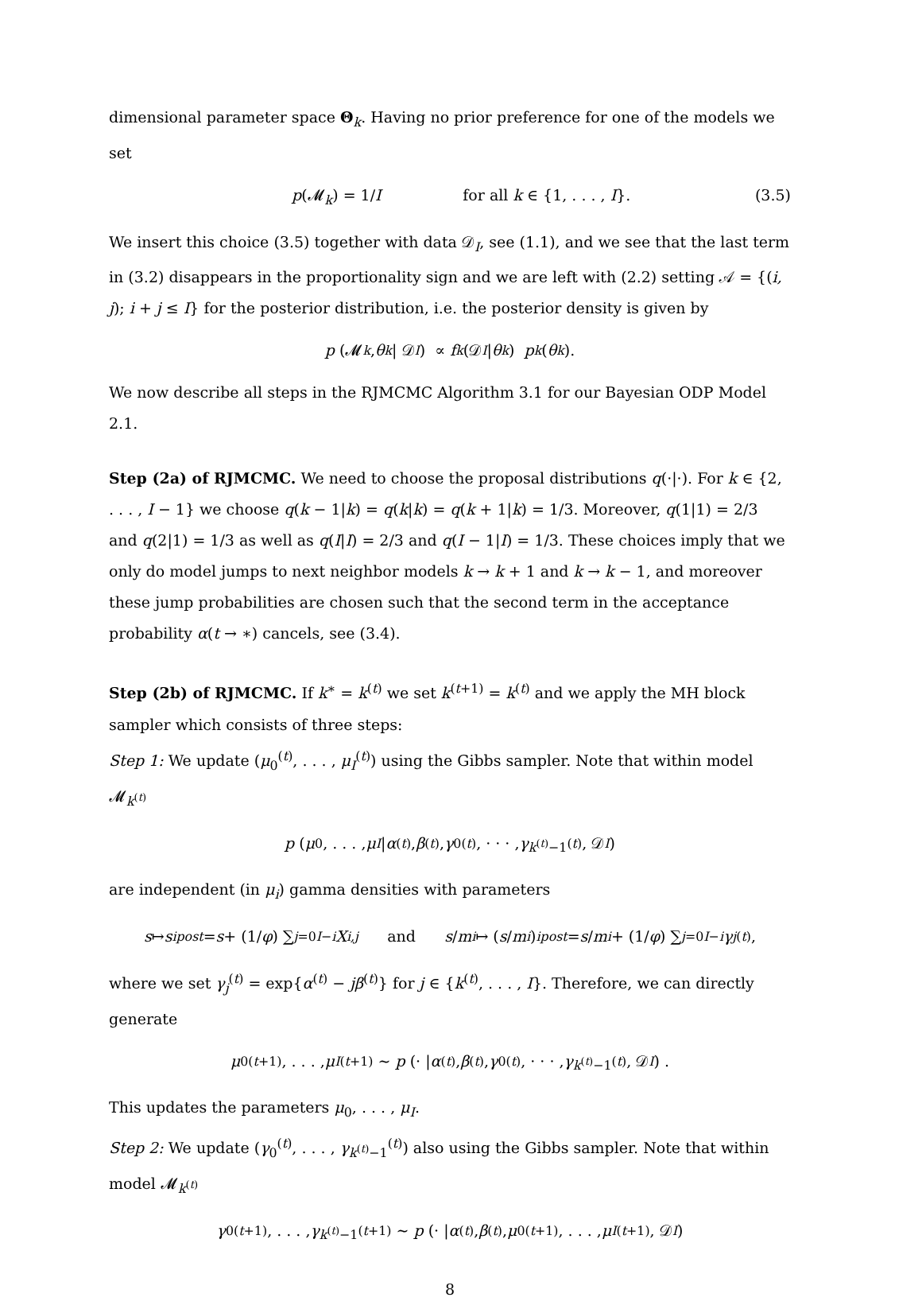dimensional parameter space Θ<sub>k</sub>. Having no prior preference for one of the models we set
p(𝓜<sub>k</sub>) = 1/I for all k ∈ {1, . . . , I}. (3.5)
We insert this choice (3.5) together with data 𝒟<sub>I</sub>, see (1.1), and we see that the last term in (3.2) disappears in the proportionality sign and we are left with (2.2) setting 𝒜 = {(i, j); i + j ≤ I} for the posterior distribution, i.e. the posterior density is given by
p (𝓜<sub>k</sub>, θ<sub>k</sub> | 𝒟<sub>I</sub>) ∝ f<sub>k</sub> (𝒟<sub>I</sub> | θ<sub>k</sub>) p<sub>k</sub> (θ<sub>k</sub>).
We now describe all steps in the RJMCMC Algorithm 3.1 for our Bayesian ODP Model 2.1.
Step (2a) of RJMCMC. We need to choose the proposal distributions q(·|·). For k ∈ {2, . . . , I − 1} we choose q(k − 1|k) = q(k|k) = q(k + 1|k) = 1/3. Moreover, q(1|1) = 2/3 and q(2|1) = 1/3 as well as q(I|I) = 2/3 and q(I − 1|I) = 1/3. These choices imply that we only do model jumps to next neighbor models k → k + 1 and k → k − 1, and moreover these jump probabilities are chosen such that the second term in the acceptance probability α(t → ∗) cancels, see (3.4).
Step (2b) of RJMCMC. If k<sup>∗</sup> = k<sup>(t)</sup> we set k<sup>(t+1)</sup> = k<sup>(t)</sup> and we apply the MH block sampler which consists of three steps:
Step 1: We update (μ<sub>0</sub><sup>(t)</sup>, . . . , μ<sub>I</sub><sup>(t)</sup>) using the Gibbs sampler. Note that within model 𝓜<sub>k<sup>(t)</sup></sub>
p (μ<sub>0</sub>, . . . , μ<sub>I</sub> | α<sup>(t)</sup>, β<sup>(t)</sup>, γ<sub>0</sub><sup>(t)</sup>, · · · , γ<sub>k<sup>(t)</sup>−1</sub><sup>(t)</sup>, 𝒟<sub>I</sub>)
are independent (in μ<sub>i</sub>) gamma densities with parameters
s ↦ s<sub>i</sub><sup>post</sup> = s + (1/ φ) ∑<sub>j=0</sub><sup>I−i</sup> X<sub>i,j</sub> and s / m<sub>i</sub> ↦ (s / m<sub>i</sub>)<sub>i</sub><sup>post</sup> = s / m<sub>i</sub> + (1/ φ) ∑<sub>j=0</sub><sup>I−i</sup> γ<sub>j</sub><sup>(t)</sup>,
where we set γ<sub>j</sub><sup>(t)</sup> = exp{α<sup>(t)</sup> − jβ<sup>(t)</sup>} for j ∈ {k<sup>(t)</sup>, . . . , I}. Therefore, we can directly generate
μ<sub>0</sub><sup>(t+1)</sup>, . . . , μ<sub>I</sub><sup>(t+1)</sup> ∼ p (· | α<sup>(t)</sup>, β<sup>(t)</sup>, γ<sub>0</sub><sup>(t)</sup>, · · · , γ<sub>k<sup>(t)</sup>−1</sub><sup>(t)</sup>, 𝒟<sub>I</sub>) .
This updates the parameters μ<sub>0</sub>, . . . , μ<sub>I</sub>.
Step 2: We update (γ<sub>0</sub><sup>(t)</sup>, . . . , γ<sub>k<sup>(t)</sup>−1</sub><sup>(t)</sup>) also using the Gibbs sampler. Note that within model 𝓜<sub>k<sup>(t)</sup></sub>
γ<sub>0</sub><sup>(t+1)</sup>, . . . , γ<sub>k<sup>(t)</sup>−1</sub><sup>(t+1)</sup> ∼ p (· | α<sup>(t)</sup>, β<sup>(t)</sup>, μ<sub>0</sub><sup>(t+1)</sup>, . . . , μ<sub>I</sub><sup>(t+1)</sup>, 𝒟<sub>I</sub>)
8